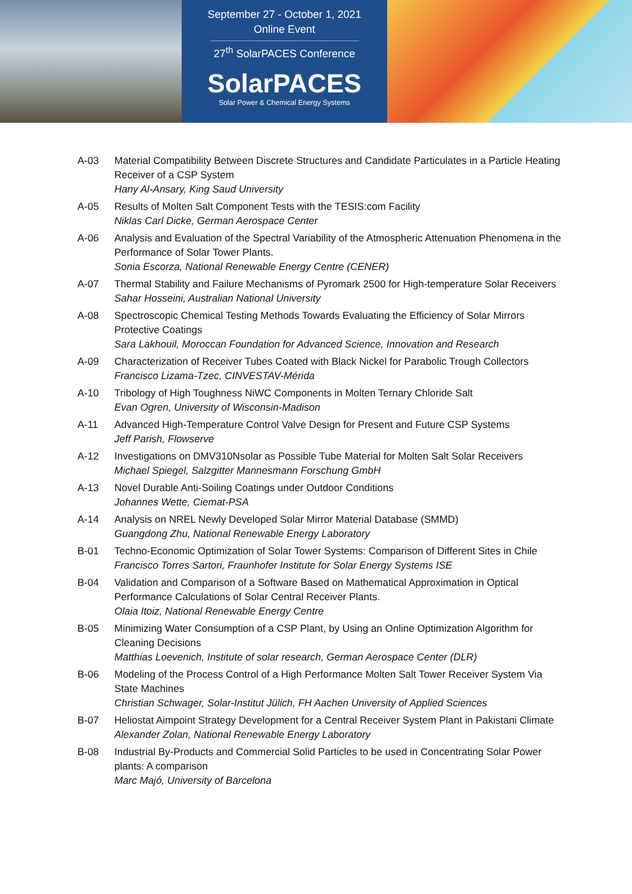September 27 - October 1, 2021
Online Event
27<sup>th</sup> SolarPACES Conference
SolarPACES
Solar Power & Chemical Energy Systems
A-03 Material Compatibility Between Discrete Structures and Candidate Particulates in a Particle Heating Receiver of a CSP System
Hany Al-Ansary, King Saud University
A-05 Results of Molten Salt Component Tests with the TESIS:com Facility
Niklas Carl Dicke, German Aerospace Center
A-06 Analysis and Evaluation of the Spectral Variability of the Atmospheric Attenuation Phenomena in the Performance of Solar Tower Plants.
Sonia Escorza, National Renewable Energy Centre (CENER)
A-07 Thermal Stability and Failure Mechanisms of Pyromark 2500 for High-temperature Solar Receivers
Sahar Hosseini, Australian National University
A-08 Spectroscopic Chemical Testing Methods Towards Evaluating the Efficiency of Solar Mirrors Protective Coatings
Sara Lakhouil, Moroccan Foundation for Advanced Science, Innovation and Research
A-09 Characterization of Receiver Tubes Coated with Black Nickel for Parabolic Trough Collectors
Francisco Lizama-Tzec, CINVESTAV-Mérida
A-10 Tribology of High Toughness NiWC Components in Molten Ternary Chloride Salt
Evan Ogren, University of Wisconsin-Madison
A-11 Advanced High-Temperature Control Valve Design for Present and Future CSP Systems
Jeff Parish, Flowserve
A-12 Investigations on DMV310Nsolar as Possible Tube Material for Molten Salt Solar Receivers
Michael Spiegel, Salzgitter Mannesmann Forschung GmbH
A-13 Novel Durable Anti-Soiling Coatings under Outdoor Conditions
Johannes Wette, Ciemat-PSA
A-14 Analysis on NREL Newly Developed Solar Mirror Material Database (SMMD)
Guangdong Zhu, National Renewable Energy Laboratory
B-01 Techno-Economic Optimization of Solar Tower Systems: Comparison of Different Sites in Chile
Francisco Torres Sartori, Fraunhofer Institute for Solar Energy Systems ISE
B-04 Validation and Comparison of a Software Based on Mathematical Approximation in Optical Performance Calculations of Solar Central Receiver Plants.
Olaia Itoiz, National Renewable Energy Centre
B-05 Minimizing Water Consumption of a CSP Plant, by Using an Online Optimization Algorithm for Cleaning Decisions
Matthias Loevenich, Institute of solar research, German Aerospace Center (DLR)
B-06 Modeling of the Process Control of a High Performance Molten Salt Tower Receiver System Via State Machines
Christian Schwager, Solar-Institut Jülich, FH Aachen University of Applied Sciences
B-07 Heliostat Aimpoint Strategy Development for a Central Receiver System Plant in Pakistani Climate
Alexander Zolan, National Renewable Energy Laboratory
B-08 Industrial By-Products and Commercial Solid Particles to be used in Concentrating Solar Power plants: A comparison
Marc Majó, University of Barcelona